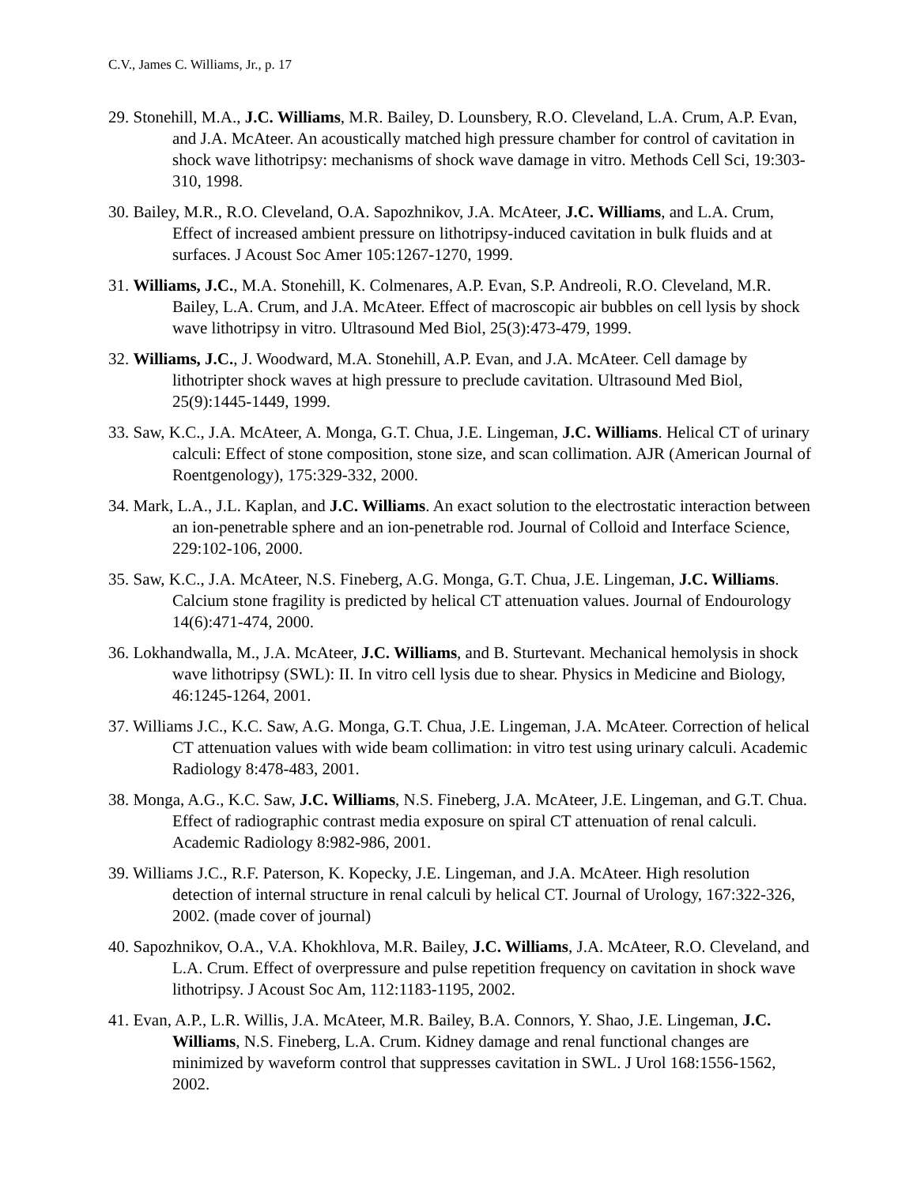C.V., James C. Williams, Jr., p. 17
29. Stonehill, M.A., J.C. Williams, M.R. Bailey, D. Lounsbery, R.O. Cleveland, L.A. Crum, A.P. Evan, and J.A. McAteer. An acoustically matched high pressure chamber for control of cavitation in shock wave lithotripsy: mechanisms of shock wave damage in vitro. Methods Cell Sci, 19:303-310, 1998.
30. Bailey, M.R., R.O. Cleveland, O.A. Sapozhnikov, J.A. McAteer, J.C. Williams, and L.A. Crum, Effect of increased ambient pressure on lithotripsy-induced cavitation in bulk fluids and at surfaces. J Acoust Soc Amer 105:1267-1270, 1999.
31. Williams, J.C., M.A. Stonehill, K. Colmenares, A.P. Evan, S.P. Andreoli, R.O. Cleveland, M.R. Bailey, L.A. Crum, and J.A. McAteer. Effect of macroscopic air bubbles on cell lysis by shock wave lithotripsy in vitro. Ultrasound Med Biol, 25(3):473-479, 1999.
32. Williams, J.C., J. Woodward, M.A. Stonehill, A.P. Evan, and J.A. McAteer. Cell damage by lithotripter shock waves at high pressure to preclude cavitation. Ultrasound Med Biol, 25(9):1445-1449, 1999.
33. Saw, K.C., J.A. McAteer, A. Monga, G.T. Chua, J.E. Lingeman, J.C. Williams. Helical CT of urinary calculi: Effect of stone composition, stone size, and scan collimation. AJR (American Journal of Roentgenology), 175:329-332, 2000.
34. Mark, L.A., J.L. Kaplan, and J.C. Williams. An exact solution to the electrostatic interaction between an ion-penetrable sphere and an ion-penetrable rod. Journal of Colloid and Interface Science, 229:102-106, 2000.
35. Saw, K.C., J.A. McAteer, N.S. Fineberg, A.G. Monga, G.T. Chua, J.E. Lingeman, J.C. Williams. Calcium stone fragility is predicted by helical CT attenuation values. Journal of Endourology 14(6):471-474, 2000.
36. Lokhandwalla, M., J.A. McAteer, J.C. Williams, and B. Sturtevant. Mechanical hemolysis in shock wave lithotripsy (SWL): II. In vitro cell lysis due to shear. Physics in Medicine and Biology, 46:1245-1264, 2001.
37. Williams J.C., K.C. Saw, A.G. Monga, G.T. Chua, J.E. Lingeman, J.A. McAteer. Correction of helical CT attenuation values with wide beam collimation: in vitro test using urinary calculi. Academic Radiology 8:478-483, 2001.
38. Monga, A.G., K.C. Saw, J.C. Williams, N.S. Fineberg, J.A. McAteer, J.E. Lingeman, and G.T. Chua. Effect of radiographic contrast media exposure on spiral CT attenuation of renal calculi. Academic Radiology 8:982-986, 2001.
39. Williams J.C., R.F. Paterson, K. Kopecky, J.E. Lingeman, and J.A. McAteer. High resolution detection of internal structure in renal calculi by helical CT. Journal of Urology, 167:322-326, 2002. (made cover of journal)
40. Sapozhnikov, O.A., V.A. Khokhlova, M.R. Bailey, J.C. Williams, J.A. McAteer, R.O. Cleveland, and L.A. Crum. Effect of overpressure and pulse repetition frequency on cavitation in shock wave lithotripsy. J Acoust Soc Am, 112:1183-1195, 2002.
41. Evan, A.P., L.R. Willis, J.A. McAteer, M.R. Bailey, B.A. Connors, Y. Shao, J.E. Lingeman, J.C. Williams, N.S. Fineberg, L.A. Crum. Kidney damage and renal functional changes are minimized by waveform control that suppresses cavitation in SWL. J Urol 168:1556-1562, 2002.